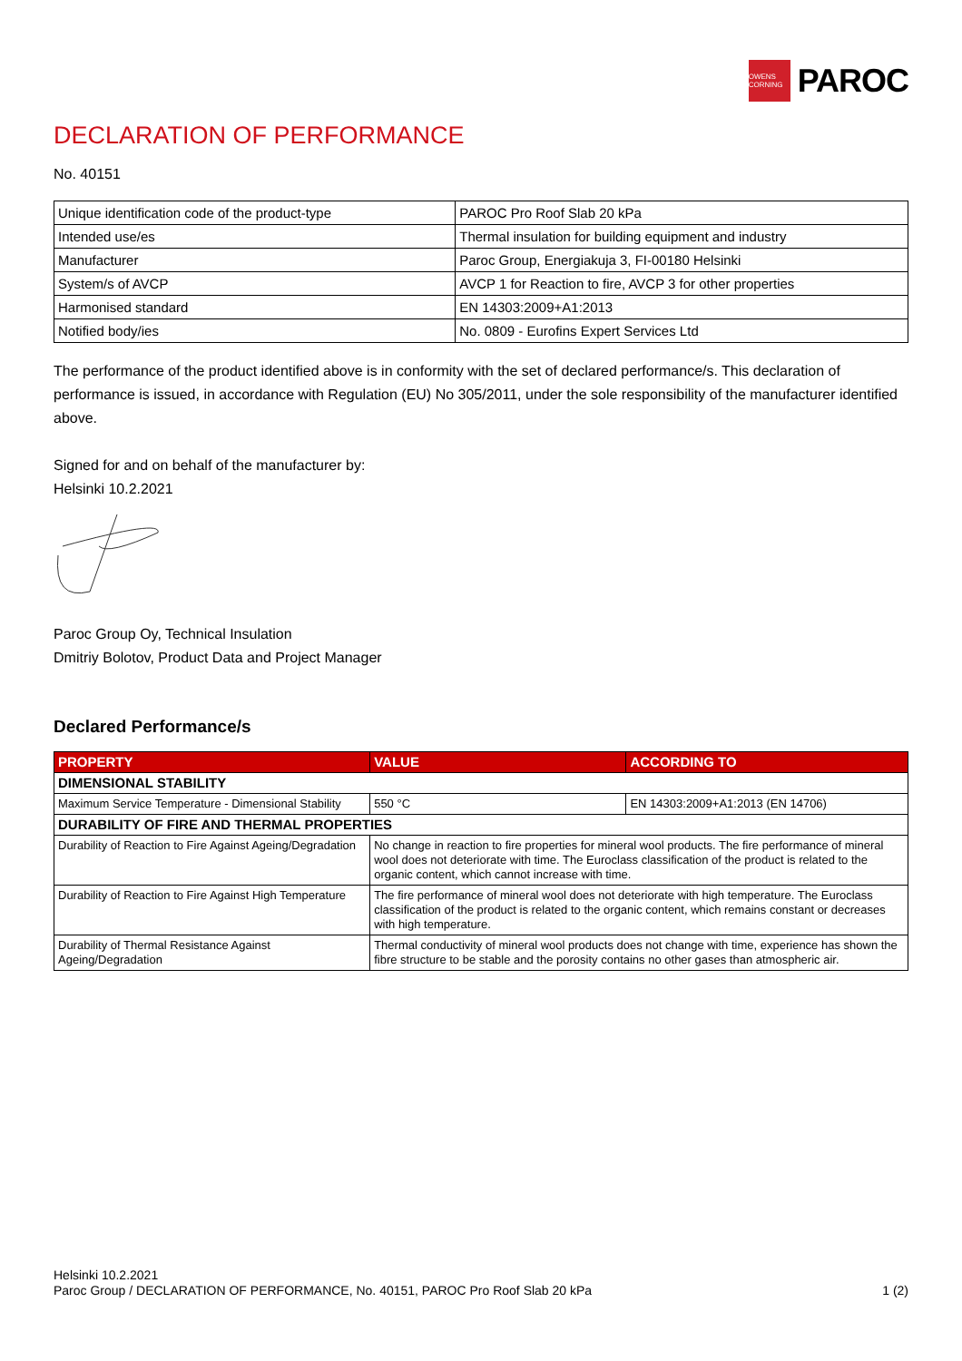OWENS CORNING
PAROC
DECLARATION OF PERFORMANCE
No. 40151
| Unique identification code of the product-type | PAROC Pro Roof Slab 20 kPa |
| Intended use/es | Thermal insulation for building equipment and industry |
| Manufacturer | Paroc Group, Energiakuja 3, FI-00180 Helsinki |
| System/s of AVCP | AVCP 1 for Reaction to fire, AVCP 3 for other properties |
| Harmonised standard | EN 14303:2009+A1:2013 |
| Notified body/ies | No. 0809 - Eurofins Expert Services Ltd |
The performance of the product identified above is in conformity with the set of declared performance/s. This declaration of performance is issued, in accordance with Regulation (EU) No 305/2011, under the sole responsibility of the manufacturer identified above.
Signed for and on behalf of the manufacturer by:
Helsinki 10.2.2021
Paroc Group Oy, Technical Insulation
Dmitriy Bolotov, Product Data and Project Manager
Declared Performance/s
| PROPERTY | VALUE | ACCORDING TO |
| --- | --- | --- |
| DIMENSIONAL STABILITY | | |
| Maximum Service Temperature - Dimensional Stability | 550 °C | EN 14303:2009+A1:2013 (EN 14706) |
| DURABILITY OF FIRE AND THERMAL PROPERTIES | | |
| Durability of Reaction to Fire Against Ageing/Degradation | No change in reaction to fire properties for mineral wool products. The fire performance of mineral wool does not deteriorate with time. The Euroclass classification of the product is related to the organic content, which cannot increase with time. | |
| Durability of Reaction to Fire Against High Temperature | The fire performance of mineral wool does not deteriorate with high temperature. The Euroclass classification of the product is related to the organic content, which remains constant or decreases with high temperature. | |
| Durability of Thermal Resistance Against Ageing/Degradation | Thermal conductivity of mineral wool products does not change with time, experience has shown the fibre structure to be stable and the porosity contains no other gases than atmospheric air. | |
Helsinki 10.2.2021
Paroc Group / DECLARATION OF PERFORMANCE, No. 40151, PAROC Pro Roof Slab 20 kPa 1 (2)